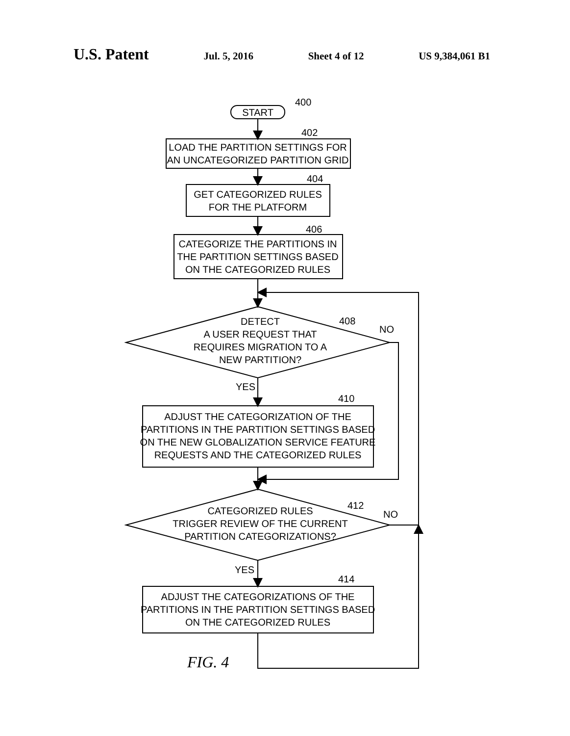U.S. Patent Jul. 5, 2016 Sheet 4 of 12 US 9,384,061 B1
START
LOAD THE PARTITION SETTINGS FOR
AN UNCATEGORIZED PARTITION GRID
GET CATEGORIZED RULES
FOR THE PLATFORM
CATEGORIZE THE PARTITIONS IN
THE PARTITION SETTINGS BASED
ON THE CATEGORIZED RULES
DETECT
A USER REQUEST THAT
REQUIRES MIGRATION TO A
NEW PARTITION?
ADJUST THE CATEGORIZATION OF THE
PARTITIONS IN THE PARTITION SETTINGS BASED
ON THE NEW GLOBALIZATION SERVICE FEATURE
REQUESTS AND THE CATEGORIZED RULES
CATEGORIZED RULES
TRIGGER REVIEW OF THE CURRENT
PARTITION CATEGORIZATIONS?
ADJUST THE CATEGORIZATIONS OF THE
PARTITIONS IN THE PARTITION SETTINGS BASED
ON THE CATEGORIZED RULES
400
402
404
406
408
NO
YES
410
412
NO
YES
414
FIG. 4